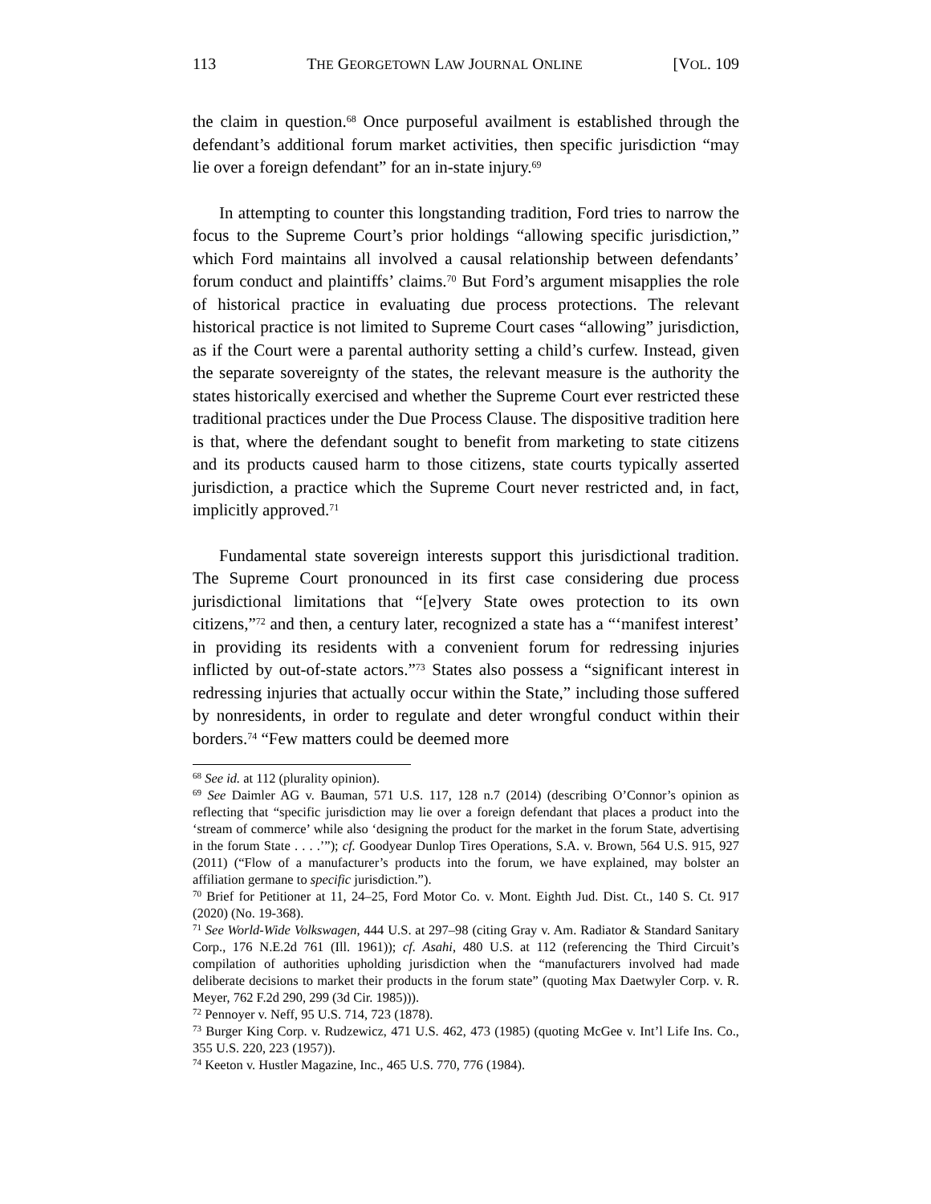113 THE GEORGETOWN LAW JOURNAL ONLINE [VOL. 109
the claim in question.<sup>68</sup> Once purposeful availment is established through the defendant’s additional forum market activities, then specific jurisdiction “may lie over a foreign defendant” for an in-state injury.<sup>69</sup>
In attempting to counter this longstanding tradition, Ford tries to narrow the focus to the Supreme Court’s prior holdings “allowing specific jurisdiction,” which Ford maintains all involved a causal relationship between defendants’ forum conduct and plaintiffs’ claims.<sup>70</sup> But Ford’s argument misapplies the role of historical practice in evaluating due process protections. The relevant historical practice is not limited to Supreme Court cases “allowing” jurisdiction, as if the Court were a parental authority setting a child’s curfew. Instead, given the separate sovereignty of the states, the relevant measure is the authority the states historically exercised and whether the Supreme Court ever restricted these traditional practices under the Due Process Clause. The dispositive tradition here is that, where the defendant sought to benefit from marketing to state citizens and its products caused harm to those citizens, state courts typically asserted jurisdiction, a practice which the Supreme Court never restricted and, in fact, implicitly approved.<sup>71</sup>
Fundamental state sovereign interests support this jurisdictional tradition. The Supreme Court pronounced in its first case considering due process jurisdictional limitations that “[e]very State owes protection to its own citizens,”<sup>72</sup> and then, a century later, recognized a state has a “‘manifest interest’ in providing its residents with a convenient forum for redressing injuries inflicted by out-of-state actors.”<sup>73</sup> States also possess a “significant interest in redressing injuries that actually occur within the State,” including those suffered by nonresidents, in order to regulate and deter wrongful conduct within their borders.<sup>74</sup> “Few matters could be deemed more
<sup>68</sup> See id. at 112 (plurality opinion).
<sup>69</sup> See Daimler AG v. Bauman, 571 U.S. 117, 128 n.7 (2014) (describing O’Connor’s opinion as reflecting that “specific jurisdiction may lie over a foreign defendant that places a product into the ‘stream of commerce’ while also ‘designing the product for the market in the forum State, advertising in the forum State . . . .’”); cf. Goodyear Dunlop Tires Operations, S.A. v. Brown, 564 U.S. 915, 927 (2011) (“Flow of a manufacturer’s products into the forum, we have explained, may bolster an affiliation germane to specific jurisdiction.”).
<sup>70</sup> Brief for Petitioner at 11, 24–25, Ford Motor Co. v. Mont. Eighth Jud. Dist. Ct., 140 S. Ct. 917 (2020) (No. 19-368).
<sup>71</sup> See World-Wide Volkswagen, 444 U.S. at 297–98 (citing Gray v. Am. Radiator & Standard Sanitary Corp., 176 N.E.2d 761 (Ill. 1961)); cf. Asahi, 480 U.S. at 112 (referencing the Third Circuit’s compilation of authorities upholding jurisdiction when the “manufacturers involved had made deliberate decisions to market their products in the forum state” (quoting Max Daetwyler Corp. v. R. Meyer, 762 F.2d 290, 299 (3d Cir. 1985))).
<sup>72</sup> Pennoyer v. Neff, 95 U.S. 714, 723 (1878).
<sup>73</sup> Burger King Corp. v. Rudzewicz, 471 U.S. 462, 473 (1985) (quoting McGee v. Int’l Life Ins. Co., 355 U.S. 220, 223 (1957)).
<sup>74</sup> Keeton v. Hustler Magazine, Inc., 465 U.S. 770, 776 (1984).